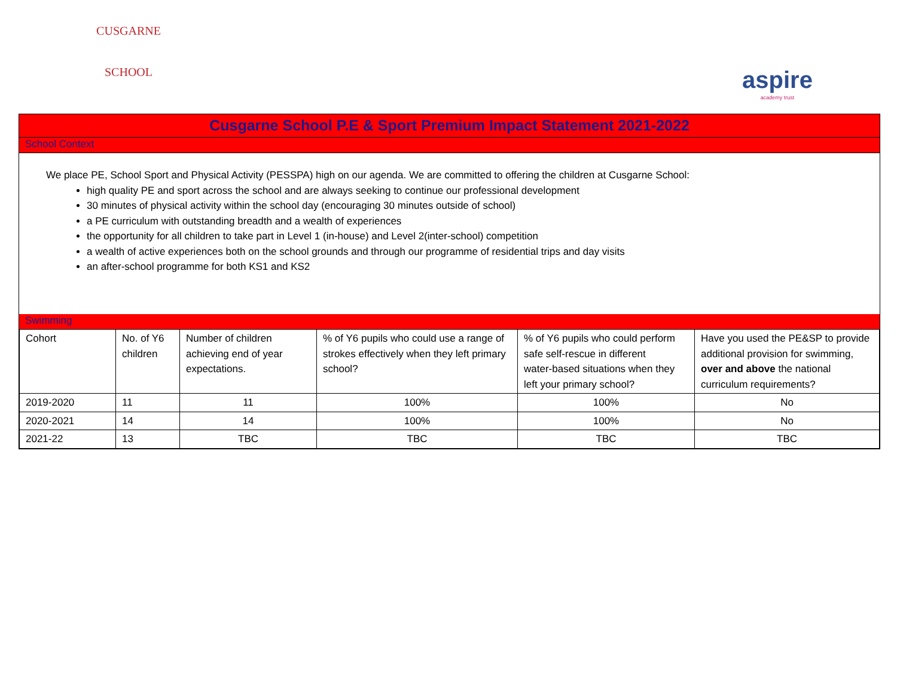CUSGARNE
SCHOOL
aspire
academy trust
Cusgarne School P.E & Sport Premium Impact Statement 2021-2022
School Context
We place PE, School Sport and Physical Activity (PESSPA) high on our agenda. We are committed to offering the children at Cusgarne School:
high quality PE and sport across the school and are always seeking to continue our professional development
30 minutes of physical activity within the school day (encouraging 30 minutes outside of school)
a PE curriculum with outstanding breadth and a wealth of experiences
the opportunity for all children to take part in Level 1 (in-house) and Level 2(inter-school) competition
a wealth of active experiences both on the school grounds and through our programme of residential trips and day visits
an after-school programme for both KS1 and KS2
Swimming
| Cohort | No. of Y6 children | Number of children achieving end of year expectations. | % of Y6 pupils who could use a range of strokes effectively when they left primary school? | % of Y6 pupils who could perform safe self-rescue in different water-based situations when they left your primary school? | Have you used the PE&SP to provide additional provision for swimming, over and above the national curriculum requirements? |
| 2019-2020 | 11 | 11 | 100% | 100% | No |
| 2020-2021 | 14 | 14 | 100% | 100% | No |
| 2021-22 | 13 | TBC | TBC | TBC | TBC |